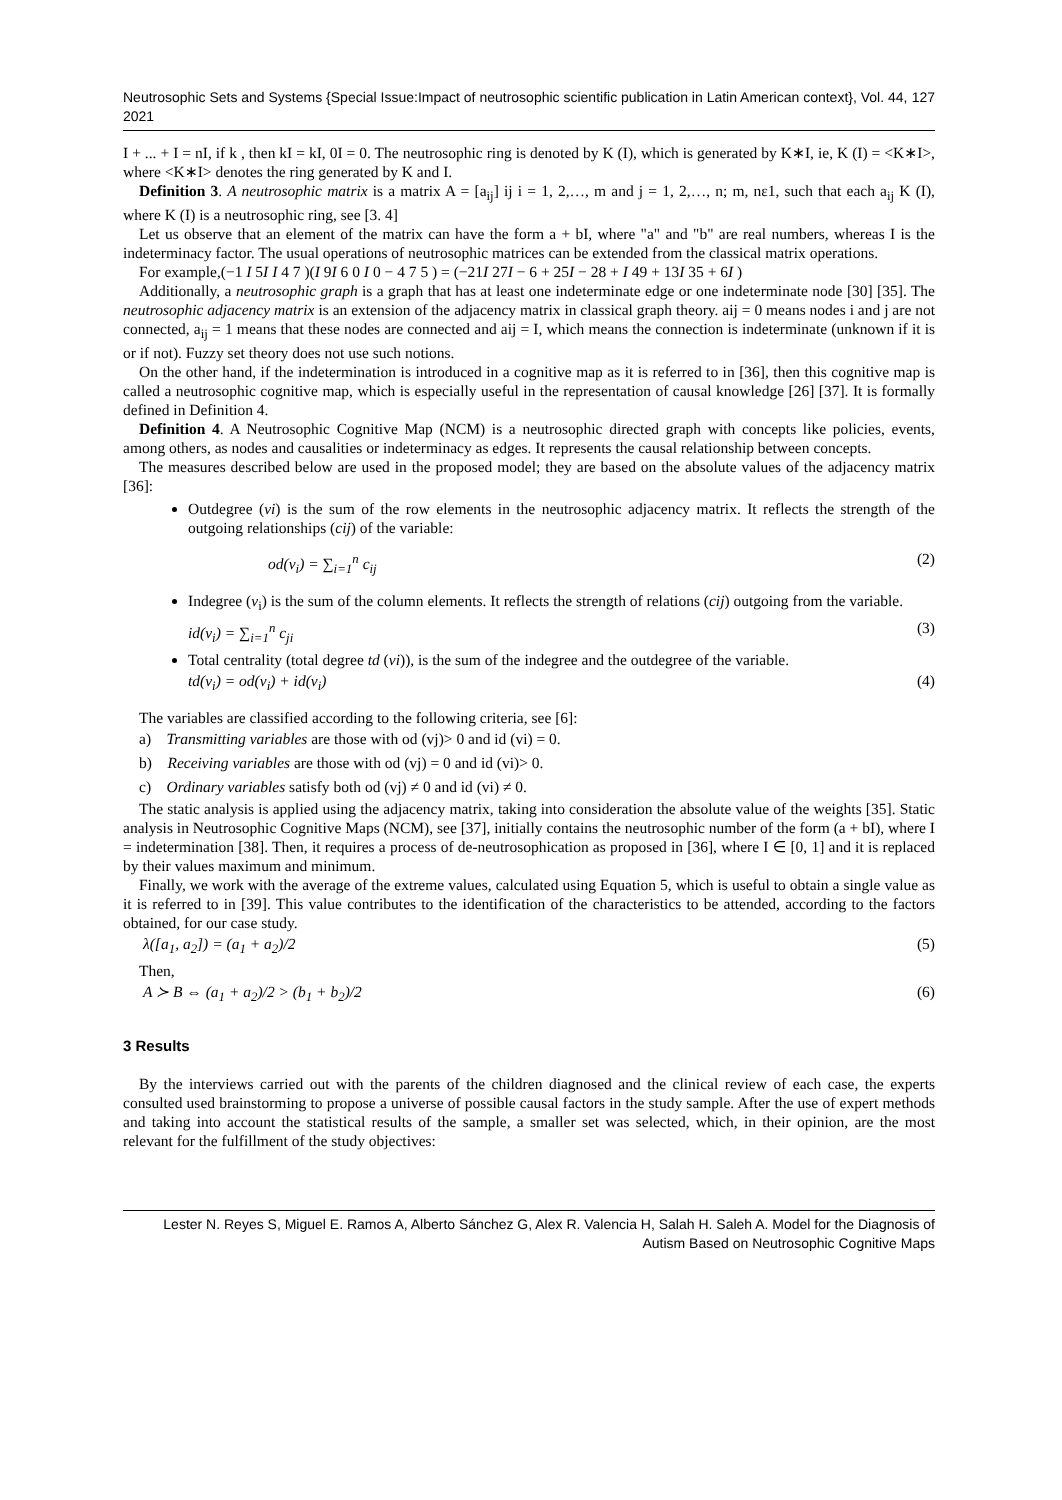Neutrosophic Sets and Systems {Special Issue:Impact of neutrosophic scientific publication in Latin American context}, Vol. 44, 2021 127
I + ... + I = nI, if k , then kI = kI, 0I = 0. The neutrosophic ring is denoted by K (I), which is generated by K∗I, ie, K (I) = <K∗I>, where <K∗I> denotes the ring generated by K and I.
Definition 3. A neutrosophic matrix is a matrix A = [a<sub>ij</sub>] ij i = 1, 2,…, m and j = 1, 2,…, n; m, nε1, such that each a<sub>ij</sub> K (I), where K (I) is a neutrosophic ring, see [3. 4]
Let us observe that an element of the matrix can have the form a + bI, where "a" and "b" are real numbers, whereas I is the indeterminacy factor. The usual operations of neutrosophic matrices can be extended from the classical matrix operations.
For example,(−1 I 5I I 4 7 )(I 9I 6 0 I 0 − 4 7 5 ) = (−21I 27I − 6 + 25I − 28 + I 49 + 13I 35 + 6I )
Additionally, a neutrosophic graph is a graph that has at least one indeterminate edge or one indeterminate node [30] [35]. The neutrosophic adjacency matrix is an extension of the adjacency matrix in classical graph theory. aij = 0 means nodes i and j are not connected, a<sub>ij</sub> = 1 means that these nodes are connected and aij = I, which means the connection is indeterminate (unknown if it is or if not). Fuzzy set theory does not use such notions.
On the other hand, if the indetermination is introduced in a cognitive map as it is referred to in [36], then this cognitive map is called a neutrosophic cognitive map, which is especially useful in the representation of causal knowledge [26] [37]. It is formally defined in Definition 4.
Definition 4. A Neutrosophic Cognitive Map (NCM) is a neutrosophic directed graph with concepts like policies, events, among others, as nodes and causalities or indeterminacy as edges. It represents the causal relationship between concepts.
The measures described below are used in the proposed model; they are based on the absolute values of the adjacency matrix [36]:
Outdegree (vi) is the sum of the row elements in the neutrosophic adjacency matrix. It reflects the strength of the outgoing relationships (cij) of the variable:
od(v<sub>i</sub>) = ∑<sub>i=1</sub><sup>n</sup> c<sub>ij</sub> (2)
Indegree (v<sub>i</sub>) is the sum of the column elements. It reflects the strength of relations (cij) outgoing from the variable.
id(v<sub>i</sub>) = ∑<sub>i=1</sub><sup>n</sup> c<sub>ji</sub> (3)
Total centrality (total degree td (vi)), is the sum of the indegree and the outdegree of the variable.
td(v<sub>i</sub>) = od(v<sub>i</sub>) + id(v<sub>i</sub>) (4)
The variables are classified according to the following criteria, see [6]:
a) Transmitting variables are those with od (vj)> 0 and id (vi) = 0.
b) Receiving variables are those with od (vj) = 0 and id (vi)> 0.
c) Ordinary variables satisfy both od (vj) ≠ 0 and id (vi) ≠ 0.
The static analysis is applied using the adjacency matrix, taking into consideration the absolute value of the weights [35]. Static analysis in Neutrosophic Cognitive Maps (NCM), see [37], initially contains the neutrosophic number of the form (a + bI), where I = indetermination [38]. Then, it requires a process of de-neutrosophication as proposed in [36], where I ∈ [0, 1] and it is replaced by their values maximum and minimum.
Finally, we work with the average of the extreme values, calculated using Equation 5, which is useful to obtain a single value as it is referred to in [39]. This value contributes to the identification of the characteristics to be attended, according to the factors obtained, for our case study.
λ([a<sub>1</sub>, a<sub>2</sub>]) = (a<sub>1</sub> + a<sub>2</sub>)/2 (5)
Then,
A ≻ B ⇔ (a<sub>1</sub> + a<sub>2</sub>)/2 > (b<sub>1</sub> + b<sub>2</sub>)/2 (6)
3 Results
By the interviews carried out with the parents of the children diagnosed and the clinical review of each case, the experts consulted used brainstorming to propose a universe of possible causal factors in the study sample. After the use of expert methods and taking into account the statistical results of the sample, a smaller set was selected, which, in their opinion, are the most relevant for the fulfillment of the study objectives:
Lester N. Reyes S, Miguel E. Ramos A, Alberto Sánchez G, Alex R. Valencia H, Salah H. Saleh A. Model for the Diagnosis of Autism Based on Neutrosophic Cognitive Maps